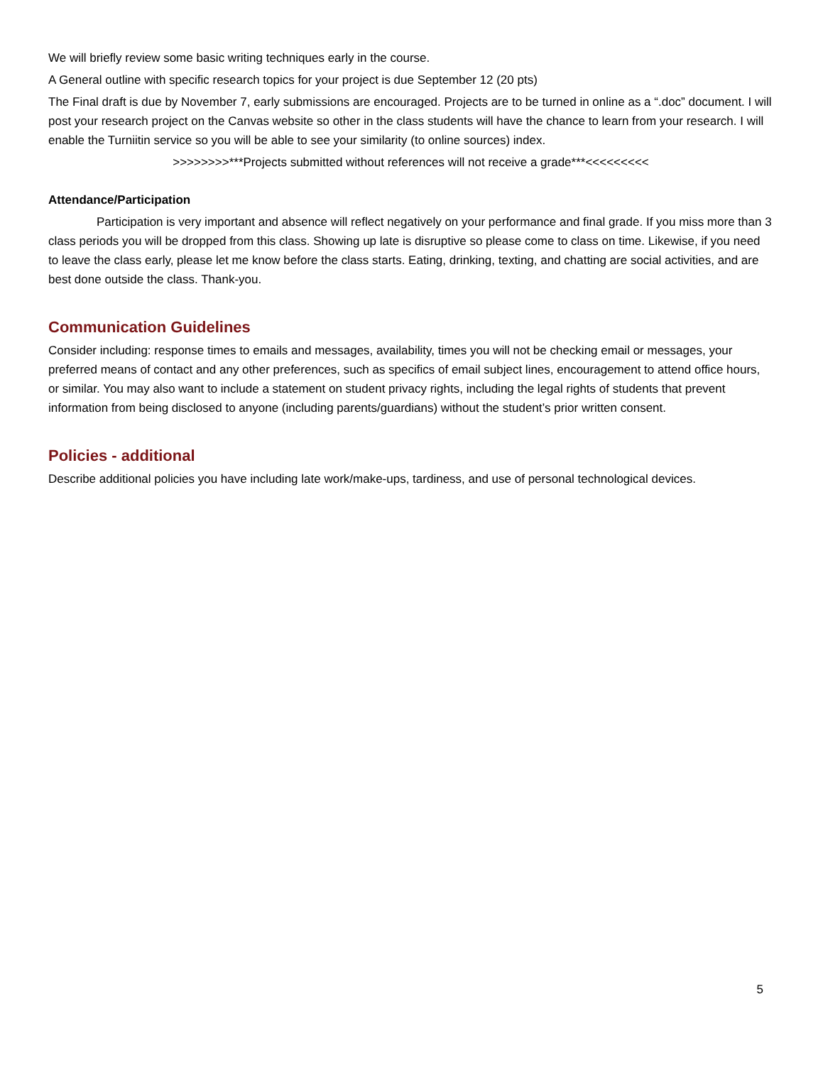We will briefly review some basic writing techniques early in the course.
A General outline with specific research topics for your project is due September 12 (20 pts)
The Final draft is due by November 7, early submissions are encouraged. Projects are to be turned in online as a “.doc” document. I will post your research project on the Canvas website so other in the class students will have the chance to learn from your research. I will enable the Turniitin service so you will be able to see your similarity (to online sources) index.
>>>>>>>>***Projects submitted without references will not receive a grade***<<<<<<<<<
Attendance/Participation
Participation is very important and absence will reflect negatively on your performance and final grade. If you miss more than 3 class periods you will be dropped from this class. Showing up late is disruptive so please come to class on time. Likewise, if you need to leave the class early, please let me know before the class starts. Eating, drinking, texting, and chatting are social activities, and are best done outside the class. Thank-you.
Communication Guidelines
Consider including: response times to emails and messages, availability, times you will not be checking email or messages, your preferred means of contact and any other preferences, such as specifics of email subject lines, encouragement to attend office hours, or similar. You may also want to include a statement on student privacy rights, including the legal rights of students that prevent information from being disclosed to anyone (including parents/guardians) without the student’s prior written consent.
Policies - additional
Describe additional policies you have including late work/make-ups, tardiness, and use of personal technological devices.
5